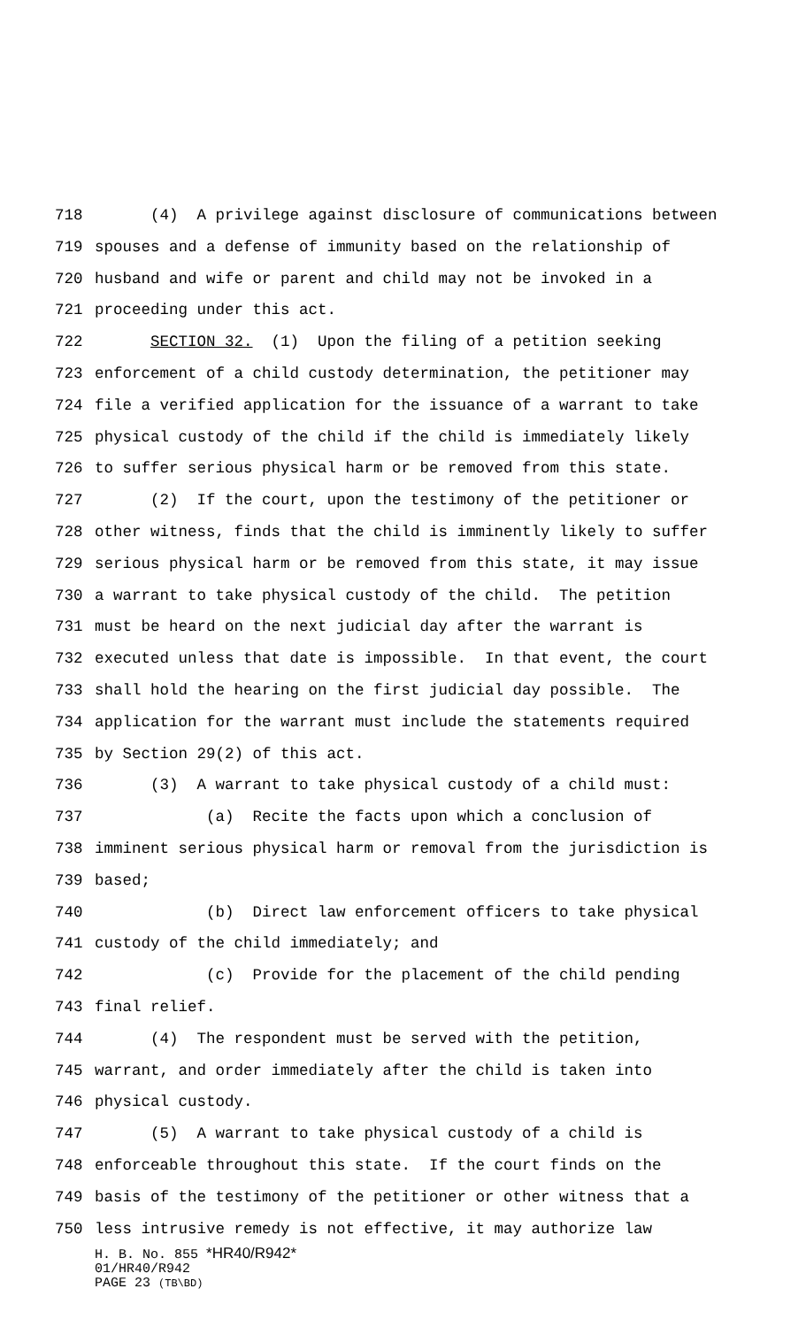718 (4) A privilege against disclosure of communications between
719 spouses and a defense of immunity based on the relationship of
720 husband and wife or parent and child may not be invoked in a
721 proceeding under this act.
722 SECTION 32. (1) Upon the filing of a petition seeking
723 enforcement of a child custody determination, the petitioner may
724 file a verified application for the issuance of a warrant to take
725 physical custody of the child if the child is immediately likely
726 to suffer serious physical harm or be removed from this state.
727 (2) If the court, upon the testimony of the petitioner or
728 other witness, finds that the child is imminently likely to suffer
729 serious physical harm or be removed from this state, it may issue
730 a warrant to take physical custody of the child. The petition
731 must be heard on the next judicial day after the warrant is
732 executed unless that date is impossible. In that event, the court
733 shall hold the hearing on the first judicial day possible. The
734 application for the warrant must include the statements required
735 by Section 29(2) of this act.
736 (3) A warrant to take physical custody of a child must:
737 (a) Recite the facts upon which a conclusion of
738 imminent serious physical harm or removal from the jurisdiction is
739 based;
740 (b) Direct law enforcement officers to take physical
741 custody of the child immediately; and
742 (c) Provide for the placement of the child pending
743 final relief.
744 (4) The respondent must be served with the petition,
745 warrant, and order immediately after the child is taken into
746 physical custody.
747 (5) A warrant to take physical custody of a child is
748 enforceable throughout this state. If the court finds on the
749 basis of the testimony of the petitioner or other witness that a
750 less intrusive remedy is not effective, it may authorize law
H. B. No. 855 *HR40/R942*
01/HR40/R942
PAGE 23 (TB\BD)